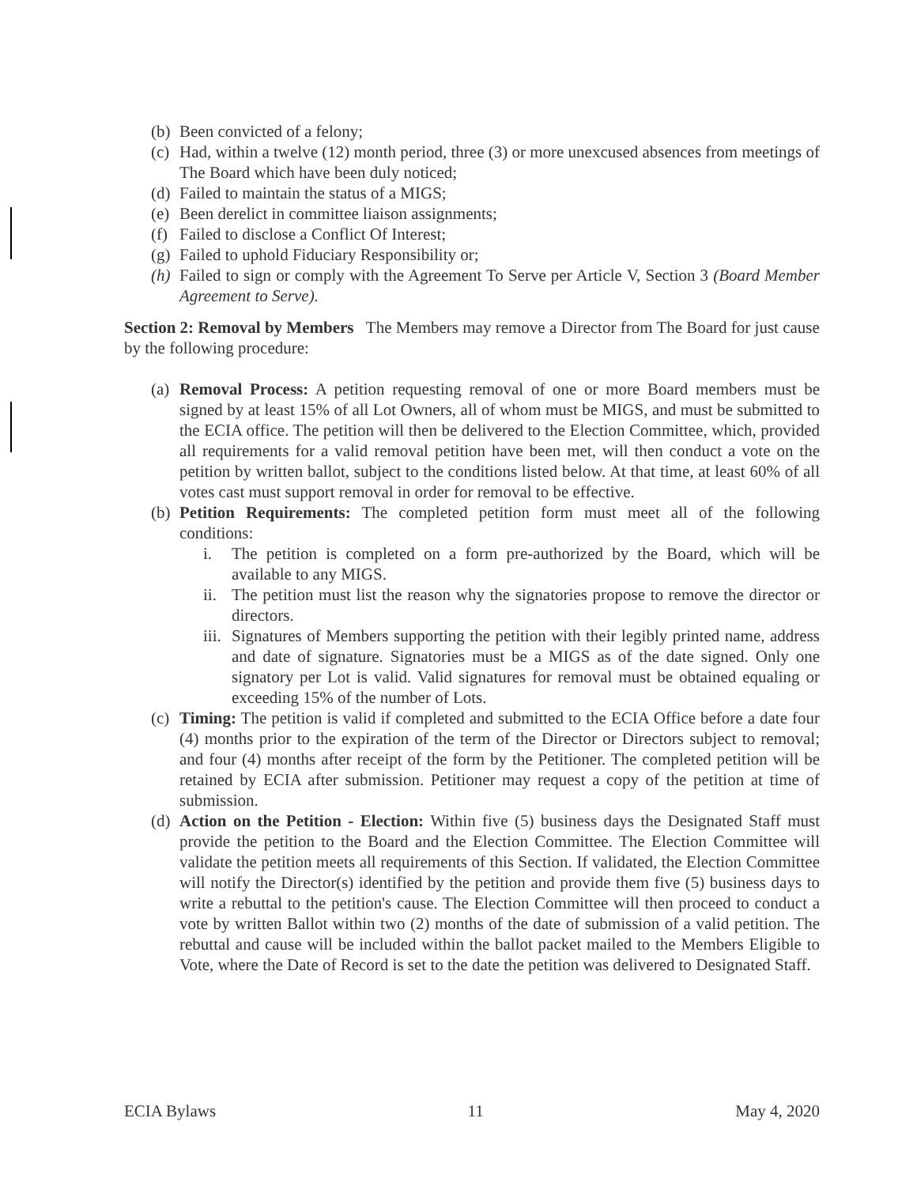(b) Been convicted of a felony;
(c) Had, within a twelve (12) month period, three (3) or more unexcused absences from meetings of The Board which have been duly noticed;
(d) Failed to maintain the status of a MIGS;
(e) Been derelict in committee liaison assignments;
(f) Failed to disclose a Conflict Of Interest;
(g) Failed to uphold Fiduciary Responsibility or;
(h) Failed to sign or comply with the Agreement To Serve per Article V, Section 3 (Board Member Agreement to Serve).
Section 2: Removal by Members The Members may remove a Director from The Board for just cause by the following procedure:
(a) Removal Process: A petition requesting removal of one or more Board members must be signed by at least 15% of all Lot Owners, all of whom must be MIGS, and must be submitted to the ECIA office. The petition will then be delivered to the Election Committee, which, provided all requirements for a valid removal petition have been met, will then conduct a vote on the petition by written ballot, subject to the conditions listed below. At that time, at least 60% of all votes cast must support removal in order for removal to be effective.
(b) Petition Requirements: The completed petition form must meet all of the following conditions:
i. The petition is completed on a form pre-authorized by the Board, which will be available to any MIGS.
ii. The petition must list the reason why the signatories propose to remove the director or directors.
iii. Signatures of Members supporting the petition with their legibly printed name, address and date of signature. Signatories must be a MIGS as of the date signed. Only one signatory per Lot is valid. Valid signatures for removal must be obtained equaling or exceeding 15% of the number of Lots.
(c) Timing: The petition is valid if completed and submitted to the ECIA Office before a date four (4) months prior to the expiration of the term of the Director or Directors subject to removal; and four (4) months after receipt of the form by the Petitioner. The completed petition will be retained by ECIA after submission. Petitioner may request a copy of the petition at time of submission.
(d) Action on the Petition - Election: Within five (5) business days the Designated Staff must provide the petition to the Board and the Election Committee. The Election Committee will validate the petition meets all requirements of this Section. If validated, the Election Committee will notify the Director(s) identified by the petition and provide them five (5) business days to write a rebuttal to the petition's cause. The Election Committee will then proceed to conduct a vote by written Ballot within two (2) months of the date of submission of a valid petition. The rebuttal and cause will be included within the ballot packet mailed to the Members Eligible to Vote, where the Date of Record is set to the date the petition was delivered to Designated Staff.
ECIA Bylaws 11 May 4, 2020